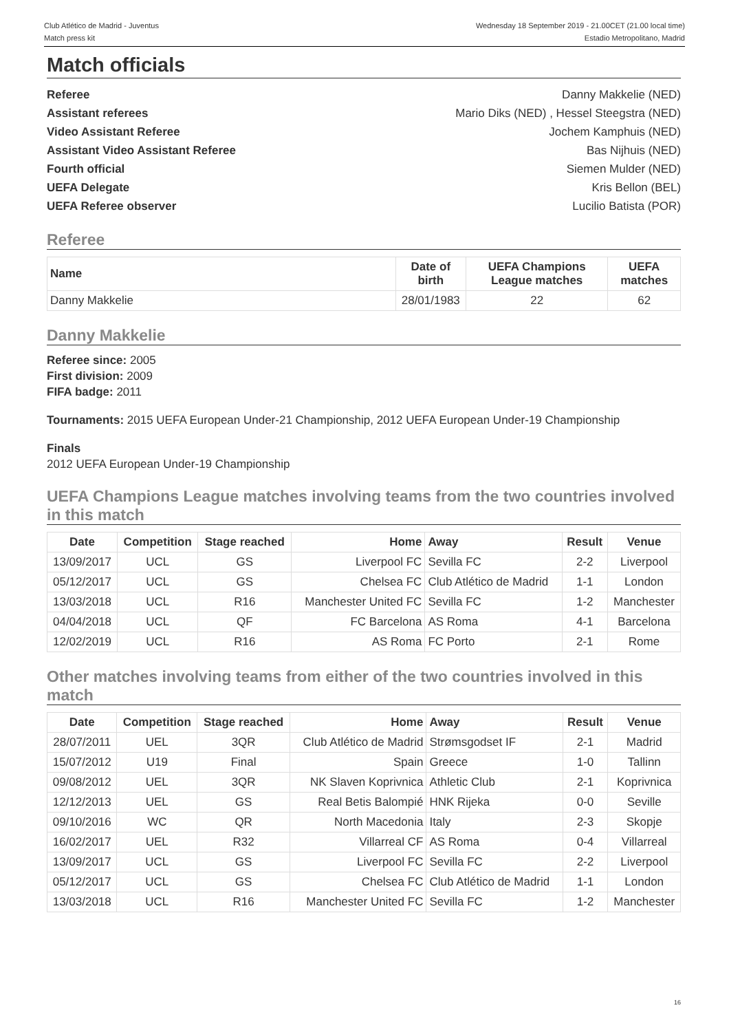Club Atlético de Madrid - Juventus
Match press kit
Wednesday 18 September 2019 - 21.00CET (21.00 local time)
Estadio Metropolitano, Madrid
Match officials
Referee Danny Makkelie (NED)
Assistant referees Mario Diks (NED) , Hessel Steegstra (NED)
Video Assistant Referee Jochem Kamphuis (NED)
Assistant Video Assistant Referee Bas Nijhuis (NED)
Fourth official Siemen Mulder (NED)
UEFA Delegate Kris Bellon (BEL)
UEFA Referee observer Lucilio Batista (POR)
Referee
| Name | Date of birth | UEFA Champions League matches | UEFA matches |
| --- | --- | --- | --- |
| Danny Makkelie | 28/01/1983 | 22 | 62 |
Danny Makkelie
Referee since: 2005
First division: 2009
FIFA badge: 2011
Tournaments: 2015 UEFA European Under-21 Championship, 2012 UEFA European Under-19 Championship
Finals
2012 UEFA European Under-19 Championship
UEFA Champions League matches involving teams from the two countries involved in this match
| Date | Competition | Stage reached | Home | Away | Result | Venue |
| --- | --- | --- | --- | --- | --- | --- |
| 13/09/2017 | UCL | GS | Liverpool FC | Sevilla FC | 2-2 | Liverpool |
| 05/12/2017 | UCL | GS | Chelsea FC | Club Atlético de Madrid | 1-1 | London |
| 13/03/2018 | UCL | R16 | Manchester United FC | Sevilla FC | 1-2 | Manchester |
| 04/04/2018 | UCL | QF | FC Barcelona | AS Roma | 4-1 | Barcelona |
| 12/02/2019 | UCL | R16 | AS Roma | FC Porto | 2-1 | Rome |
Other matches involving teams from either of the two countries involved in this match
| Date | Competition | Stage reached | Home | Away | Result | Venue |
| --- | --- | --- | --- | --- | --- | --- |
| 28/07/2011 | UEL | 3QR | Club Atlético de Madrid | Strømsgodset IF | 2-1 | Madrid |
| 15/07/2012 | U19 | Final | Spain | Greece | 1-0 | Tallinn |
| 09/08/2012 | UEL | 3QR | NK Slaven Koprivnica | Athletic Club | 2-1 | Koprivnica |
| 12/12/2013 | UEL | GS | Real Betis Balompié | HNK Rijeka | 0-0 | Seville |
| 09/10/2016 | WC | QR | North Macedonia | Italy | 2-3 | Skopje |
| 16/02/2017 | UEL | R32 | Villarreal CF | AS Roma | 0-4 | Villarreal |
| 13/09/2017 | UCL | GS | Liverpool FC | Sevilla FC | 2-2 | Liverpool |
| 05/12/2017 | UCL | GS | Chelsea FC | Club Atlético de Madrid | 1-1 | London |
| 13/03/2018 | UCL | R16 | Manchester United FC | Sevilla FC | 1-2 | Manchester |
16